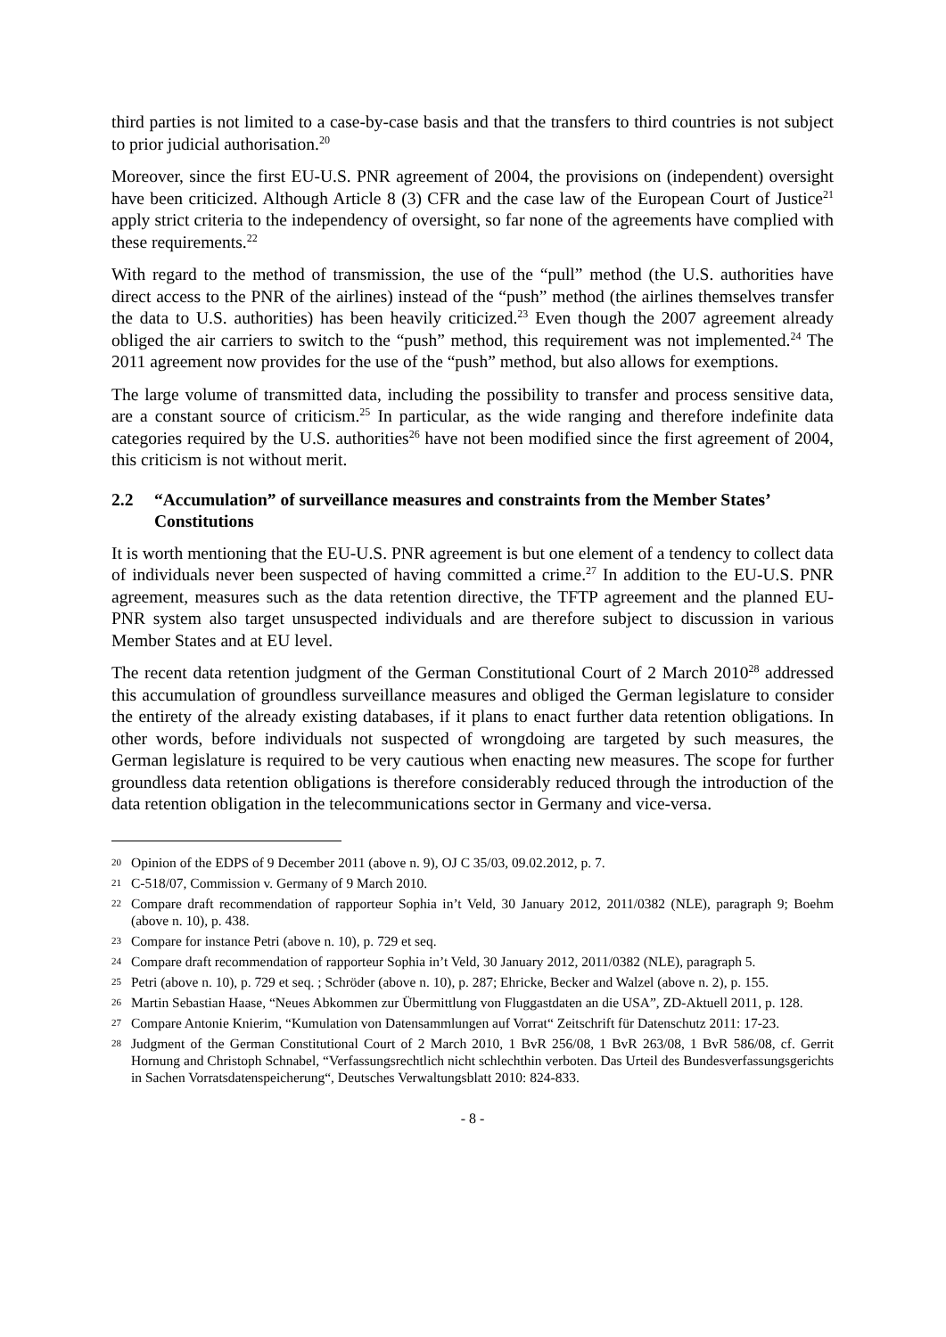third parties is not limited to a case-by-case basis and that the transfers to third countries is not subject to prior judicial authorisation.<sup>20</sup>
Moreover, since the first EU-U.S. PNR agreement of 2004, the provisions on (independent) oversight have been criticized. Although Article 8 (3) CFR and the case law of the European Court of Justice<sup>21</sup> apply strict criteria to the independency of oversight, so far none of the agreements have complied with these requirements.<sup>22</sup>
With regard to the method of transmission, the use of the “pull” method (the U.S. authorities have direct access to the PNR of the airlines) instead of the “push” method (the airlines themselves transfer the data to U.S. authorities) has been heavily criticized.<sup>23</sup> Even though the 2007 agreement already obliged the air carriers to switch to the “push” method, this requirement was not implemented.<sup>24</sup> The 2011 agreement now provides for the use of the “push” method, but also allows for exemptions.
The large volume of transmitted data, including the possibility to transfer and process sensitive data, are a constant source of criticism.<sup>25</sup> In particular, as the wide ranging and therefore indefinite data categories required by the U.S. authorities<sup>26</sup> have not been modified since the first agreement of 2004, this criticism is not without merit.
2.2 “Accumulation” of surveillance measures and constraints from the Member States’ Constitutions
It is worth mentioning that the EU-U.S. PNR agreement is but one element of a tendency to collect data of individuals never been suspected of having committed a crime.<sup>27</sup> In addition to the EU-U.S. PNR agreement, measures such as the data retention directive, the TFTP agreement and the planned EU-PNR system also target unsuspected individuals and are therefore subject to discussion in various Member States and at EU level.
The recent data retention judgment of the German Constitutional Court of 2 March 2010<sup>28</sup> addressed this accumulation of groundless surveillance measures and obliged the German legislature to consider the entirety of the already existing databases, if it plans to enact further data retention obligations. In other words, before individuals not suspected of wrongdoing are targeted by such measures, the German legislature is required to be very cautious when enacting new measures. The scope for further groundless data retention obligations is therefore considerably reduced through the introduction of the data retention obligation in the telecommunications sector in Germany and vice-versa.
20 Opinion of the EDPS of 9 December 2011 (above n. 9), OJ C 35/03, 09.02.2012, p. 7.
21 C-518/07, Commission v. Germany of 9 March 2010.
22 Compare draft recommendation of rapporteur Sophia in’t Veld, 30 January 2012, 2011/0382 (NLE), paragraph 9; Boehm (above n. 10), p. 438.
23 Compare for instance Petri (above n. 10), p. 729 et seq.
24 Compare draft recommendation of rapporteur Sophia in’t Veld, 30 January 2012, 2011/0382 (NLE), paragraph 5.
25 Petri (above n. 10), p. 729 et seq. ; Schröder (above n. 10), p. 287; Ehricke, Becker and Walzel (above n. 2), p. 155.
26 Martin Sebastian Haase, “Neues Abkommen zur Übermittlung von Fluggastdaten an die USA”, ZD-Aktuell 2011, p. 128.
27 Compare Antonie Knierim, “Kumulation von Datensammlungen auf Vorrat“ Zeitschrift für Datenschutz 2011: 17-23.
28 Judgment of the German Constitutional Court of 2 March 2010, 1 BvR 256/08, 1 BvR 263/08, 1 BvR 586/08, cf. Gerrit Hornung and Christoph Schnabel, “Verfassungsrechtlich nicht schlechthin verboten. Das Urteil des Bundesverfassungsgerichts in Sachen Vorratsdatenspeicherung“, Deutsches Verwaltungsblatt 2010: 824-833.
- 8 -